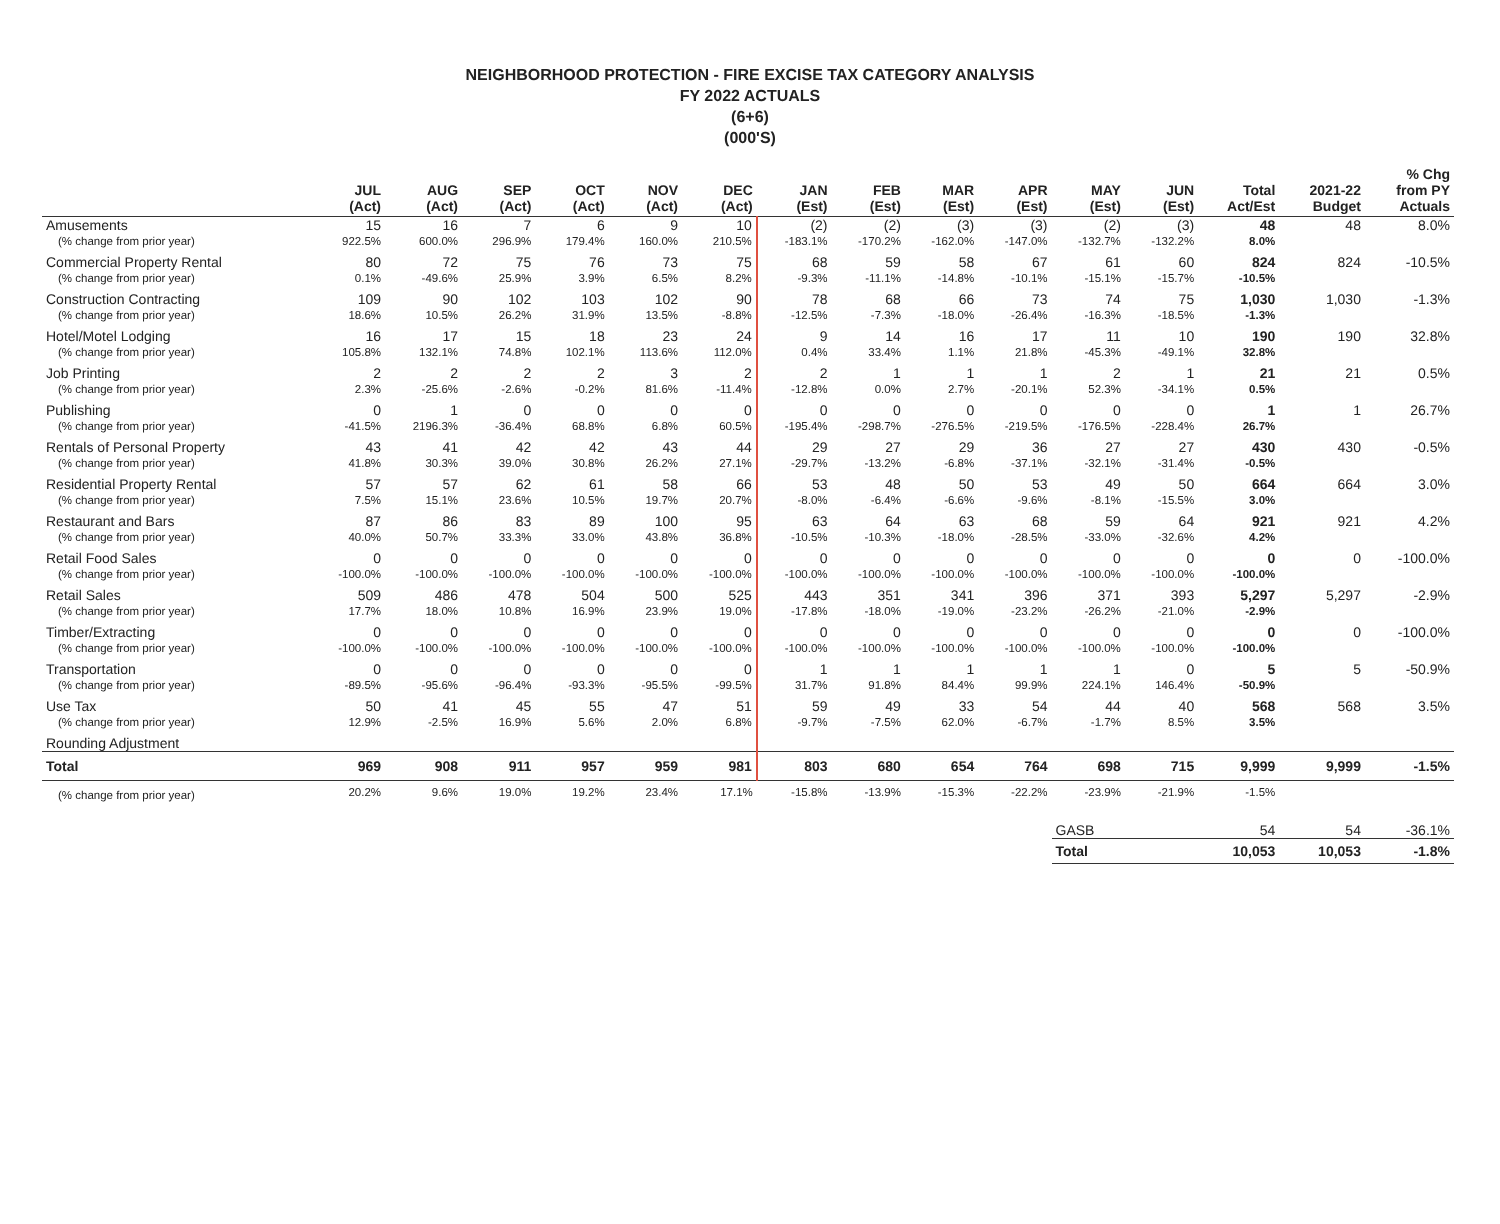NEIGHBORHOOD PROTECTION - FIRE EXCISE TAX CATEGORY ANALYSIS
FY 2022 ACTUALS
(6+6)
(000'S)
| | JUL (Act) | AUG (Act) | SEP (Act) | OCT (Act) | NOV (Act) | DEC (Act) | JAN (Est) | FEB (Est) | MAR (Est) | APR (Est) | MAY (Est) | JUN (Est) | Total Act/Est | 2021-22 Budget | % Chg from PY Actuals |
| --- | --- | --- | --- | --- | --- | --- | --- | --- | --- | --- | --- | --- | --- | --- | --- |
| Amusements | 15 | 16 | 7 | 6 | 9 | 10 | (2) | (2) | (3) | (3) | (2) | (3) | 48 | 48 | 8.0% |
| (% change from prior year) | 922.5% | 600.0% | 296.9% | 179.4% | 160.0% | 210.5% | -183.1% | -170.2% | -162.0% | -147.0% | -132.7% | -132.2% | 8.0% | | |
| Commercial Property Rental | 80 | 72 | 75 | 76 | 73 | 75 | 68 | 59 | 58 | 67 | 61 | 60 | 824 | 824 | -10.5% |
| (% change from prior year) | 0.1% | -49.6% | 25.9% | 3.9% | 6.5% | 8.2% | -9.3% | -11.1% | -14.8% | -10.1% | -15.1% | -15.7% | -10.5% | | |
| Construction Contracting | 109 | 90 | 102 | 103 | 102 | 90 | 78 | 68 | 66 | 73 | 74 | 75 | 1,030 | 1,030 | -1.3% |
| (% change from prior year) | 18.6% | 10.5% | 26.2% | 31.9% | 13.5% | -8.8% | -12.5% | -7.3% | -18.0% | -26.4% | -16.3% | -18.5% | -1.3% | | |
| Hotel/Motel Lodging | 16 | 17 | 15 | 18 | 23 | 24 | 9 | 14 | 16 | 17 | 11 | 10 | 190 | 190 | 32.8% |
| (% change from prior year) | 105.8% | 132.1% | 74.8% | 102.1% | 113.6% | 112.0% | 0.4% | 33.4% | 1.1% | 21.8% | -45.3% | -49.1% | 32.8% | | |
| Job Printing | 2 | 2 | 2 | 2 | 3 | 2 | 2 | 1 | 1 | 1 | 2 | 1 | 21 | 21 | 0.5% |
| (% change from prior year) | 2.3% | -25.6% | -2.6% | -0.2% | 81.6% | -11.4% | -12.8% | 0.0% | 2.7% | -20.1% | 52.3% | -34.1% | 0.5% | | |
| Publishing | 0 | 1 | 0 | 0 | 0 | 0 | 0 | 0 | 0 | 0 | 0 | 0 | 1 | 1 | 26.7% |
| (% change from prior year) | -41.5% | 2196.3% | -36.4% | 68.8% | 6.8% | 60.5% | -195.4% | -298.7% | -276.5% | -219.5% | -176.5% | -228.4% | 26.7% | | |
| Rentals of Personal Property | 43 | 41 | 42 | 42 | 43 | 44 | 29 | 27 | 29 | 36 | 27 | 27 | 430 | 430 | -0.5% |
| (% change from prior year) | 41.8% | 30.3% | 39.0% | 30.8% | 26.2% | 27.1% | -29.7% | -13.2% | -6.8% | -37.1% | -32.1% | -31.4% | -0.5% | | |
| Residential Property Rental | 57 | 57 | 62 | 61 | 58 | 66 | 53 | 48 | 50 | 53 | 49 | 50 | 664 | 664 | 3.0% |
| (% change from prior year) | 7.5% | 15.1% | 23.6% | 10.5% | 19.7% | 20.7% | -8.0% | -6.4% | -6.6% | -9.6% | -8.1% | -15.5% | 3.0% | | |
| Restaurant and Bars | 87 | 86 | 83 | 89 | 100 | 95 | 63 | 64 | 63 | 68 | 59 | 64 | 921 | 921 | 4.2% |
| (% change from prior year) | 40.0% | 50.7% | 33.3% | 33.0% | 43.8% | 36.8% | -10.5% | -10.3% | -18.0% | -28.5% | -33.0% | -32.6% | 4.2% | | |
| Retail Food Sales | 0 | 0 | 0 | 0 | 0 | 0 | 0 | 0 | 0 | 0 | 0 | 0 | 0 | 0 | -100.0% |
| (% change from prior year) | -100.0% | -100.0% | -100.0% | -100.0% | -100.0% | -100.0% | -100.0% | -100.0% | -100.0% | -100.0% | -100.0% | -100.0% | -100.0% | | |
| Retail Sales | 509 | 486 | 478 | 504 | 500 | 525 | 443 | 351 | 341 | 396 | 371 | 393 | 5,297 | 5,297 | -2.9% |
| (% change from prior year) | 17.7% | 18.0% | 10.8% | 16.9% | 23.9% | 19.0% | -17.8% | -18.0% | -19.0% | -23.2% | -26.2% | -21.0% | -2.9% | | |
| Timber/Extracting | 0 | 0 | 0 | 0 | 0 | 0 | 0 | 0 | 0 | 0 | 0 | 0 | 0 | 0 | -100.0% |
| (% change from prior year) | -100.0% | -100.0% | -100.0% | -100.0% | -100.0% | -100.0% | -100.0% | -100.0% | -100.0% | -100.0% | -100.0% | -100.0% | -100.0% | | |
| Transportation | 0 | 0 | 0 | 0 | 0 | 0 | 1 | 1 | 1 | 1 | 1 | 0 | 5 | 5 | -50.9% |
| (% change from prior year) | -89.5% | -95.6% | -96.4% | -93.3% | -95.5% | -99.5% | 31.7% | 91.8% | 84.4% | 99.9% | 224.1% | 146.4% | -50.9% | | |
| Use Tax | 50 | 41 | 45 | 55 | 47 | 51 | 59 | 49 | 33 | 54 | 44 | 40 | 568 | 568 | 3.5% |
| (% change from prior year) | 12.9% | -2.5% | 16.9% | 5.6% | 2.0% | 6.8% | -9.7% | -7.5% | 62.0% | -6.7% | -1.7% | 8.5% | 3.5% | | |
| Rounding Adjustment | | | | | | | | | | | | | | | |
| Total | 969 | 908 | 911 | 957 | 959 | 981 | 803 | 680 | 654 | 764 | 698 | 715 | 9,999 | 9,999 | -1.5% |
| (% change from prior year) | 20.2% | 9.6% | 19.0% | 19.2% | 23.4% | 17.1% | -15.8% | -13.9% | -15.3% | -22.2% | -23.9% | -21.9% | -1.5% | | |
| | | | | | | | | | | | GASB | | 54 | 54 | -36.1% |
| | | | | | | | | | | | Total | | 10,053 | 10,053 | -1.8% |